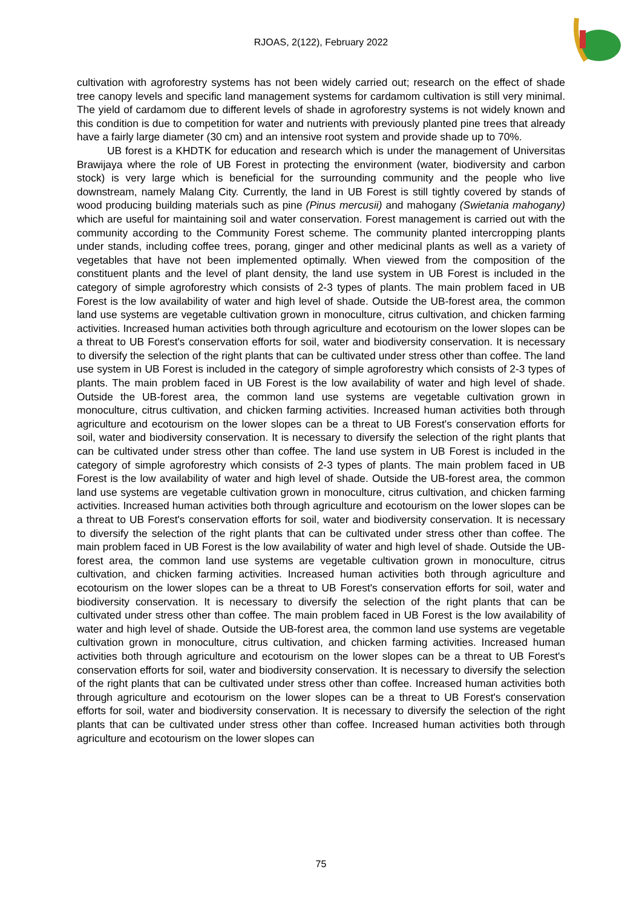RJOAS, 2(122), February 2022
cultivation with agroforestry systems has not been widely carried out; research on the effect of shade tree canopy levels and specific land management systems for cardamom cultivation is still very minimal. The yield of cardamom due to different levels of shade in agroforestry systems is not widely known and this condition is due to competition for water and nutrients with previously planted pine trees that already have a fairly large diameter (30 cm) and an intensive root system and provide shade up to 70%.
UB forest is a KHDTK for education and research which is under the management of Universitas Brawijaya where the role of UB Forest in protecting the environment (water, biodiversity and carbon stock) is very large which is beneficial for the surrounding community and the people who live downstream, namely Malang City. Currently, the land in UB Forest is still tightly covered by stands of wood producing building materials such as pine (Pinus mercusii) and mahogany (Swietania mahogany) which are useful for maintaining soil and water conservation. Forest management is carried out with the community according to the Community Forest scheme. The community planted intercropping plants under stands, including coffee trees, porang, ginger and other medicinal plants as well as a variety of vegetables that have not been implemented optimally. When viewed from the composition of the constituent plants and the level of plant density, the land use system in UB Forest is included in the category of simple agroforestry which consists of 2-3 types of plants. The main problem faced in UB Forest is the low availability of water and high level of shade. Outside the UB-forest area, the common land use systems are vegetable cultivation grown in monoculture, citrus cultivation, and chicken farming activities. Increased human activities both through agriculture and ecotourism on the lower slopes can be a threat to UB Forest's conservation efforts for soil, water and biodiversity conservation. It is necessary to diversify the selection of the right plants that can be cultivated under stress other than coffee. The land use system in UB Forest is included in the category of simple agroforestry which consists of 2-3 types of plants. The main problem faced in UB Forest is the low availability of water and high level of shade. Outside the UB-forest area, the common land use systems are vegetable cultivation grown in monoculture, citrus cultivation, and chicken farming activities. Increased human activities both through agriculture and ecotourism on the lower slopes can be a threat to UB Forest's conservation efforts for soil, water and biodiversity conservation. It is necessary to diversify the selection of the right plants that can be cultivated under stress other than coffee. The land use system in UB Forest is included in the category of simple agroforestry which consists of 2-3 types of plants. The main problem faced in UB Forest is the low availability of water and high level of shade. Outside the UB-forest area, the common land use systems are vegetable cultivation grown in monoculture, citrus cultivation, and chicken farming activities. Increased human activities both through agriculture and ecotourism on the lower slopes can be a threat to UB Forest's conservation efforts for soil, water and biodiversity conservation. It is necessary to diversify the selection of the right plants that can be cultivated under stress other than coffee. The main problem faced in UB Forest is the low availability of water and high level of shade. Outside the UB-forest area, the common land use systems are vegetable cultivation grown in monoculture, citrus cultivation, and chicken farming activities. Increased human activities both through agriculture and ecotourism on the lower slopes can be a threat to UB Forest's conservation efforts for soil, water and biodiversity conservation. It is necessary to diversify the selection of the right plants that can be cultivated under stress other than coffee. The main problem faced in UB Forest is the low availability of water and high level of shade. Outside the UB-forest area, the common land use systems are vegetable cultivation grown in monoculture, citrus cultivation, and chicken farming activities. Increased human activities both through agriculture and ecotourism on the lower slopes can be a threat to UB Forest's conservation efforts for soil, water and biodiversity conservation. It is necessary to diversify the selection of the right plants that can be cultivated under stress other than coffee. Increased human activities both through agriculture and ecotourism on the lower slopes can be a threat to UB Forest's conservation efforts for soil, water and biodiversity conservation. It is necessary to diversify the selection of the right plants that can be cultivated under stress other than coffee. Increased human activities both through agriculture and ecotourism on the lower slopes can
75